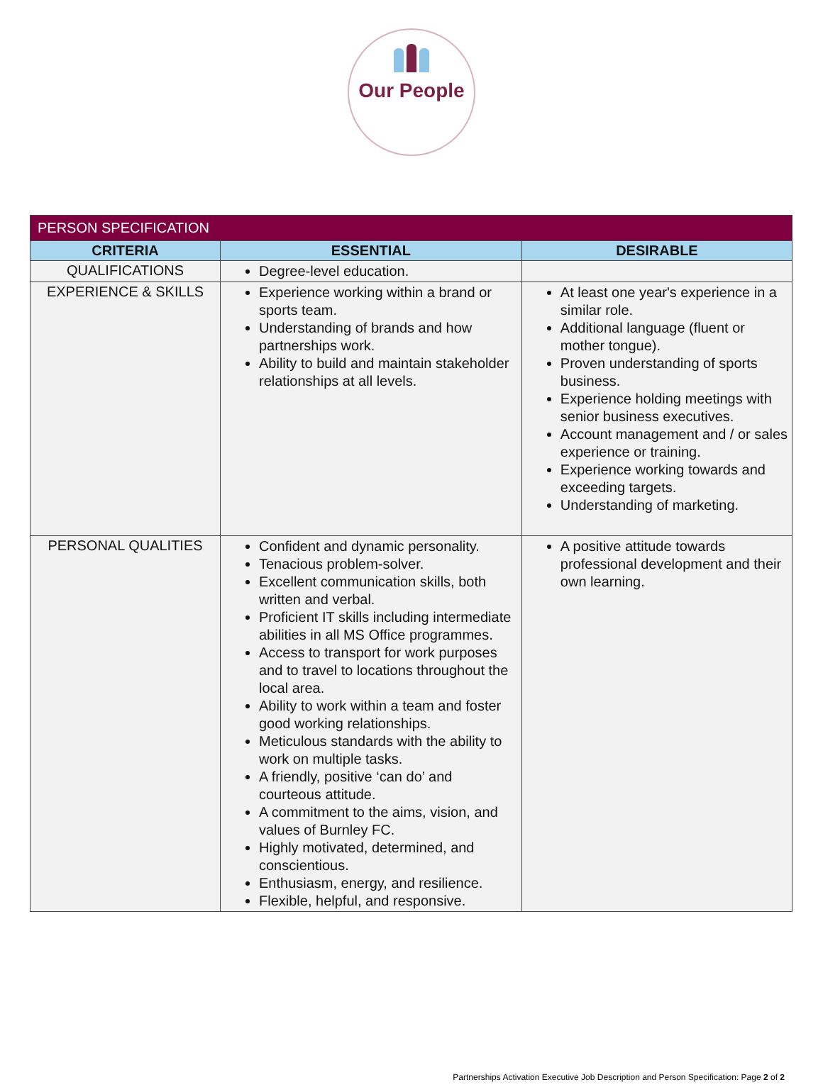Our People
| PERSON SPECIFICATION | | |
| --- | --- | --- |
| CRITERIA | ESSENTIAL | DESIRABLE |
| QUALIFICATIONS | Degree-level education. | |
| EXPERIENCE & SKILLS | Experience working within a brand or sports team. Understanding of brands and how partnerships work. Ability to build and maintain stakeholder relationships at all levels. | At least one year's experience in a similar role. Additional language (fluent or mother tongue). Proven understanding of sports business. Experience holding meetings with senior business executives. Account management and / or sales experience or training. Experience working towards and exceeding targets. Understanding of marketing. |
| PERSONAL QUALITIES | Confident and dynamic personality. Tenacious problem-solver. Excellent communication skills, both written and verbal. Proficient IT skills including intermediate abilities in all MS Office programmes. Access to transport for work purposes and to travel to locations throughout the local area. Ability to work within a team and foster good working relationships. Meticulous standards with the ability to work on multiple tasks. A friendly, positive ‘can do’ and courteous attitude. A commitment to the aims, vision, and values of Burnley FC. Highly motivated, determined, and conscientious. Enthusiasm, energy, and resilience. Flexible, helpful, and responsive. | A positive attitude towards professional development and their own learning. |
Partnerships Activation Executive Job Description and Person Specification: Page 2 of 2